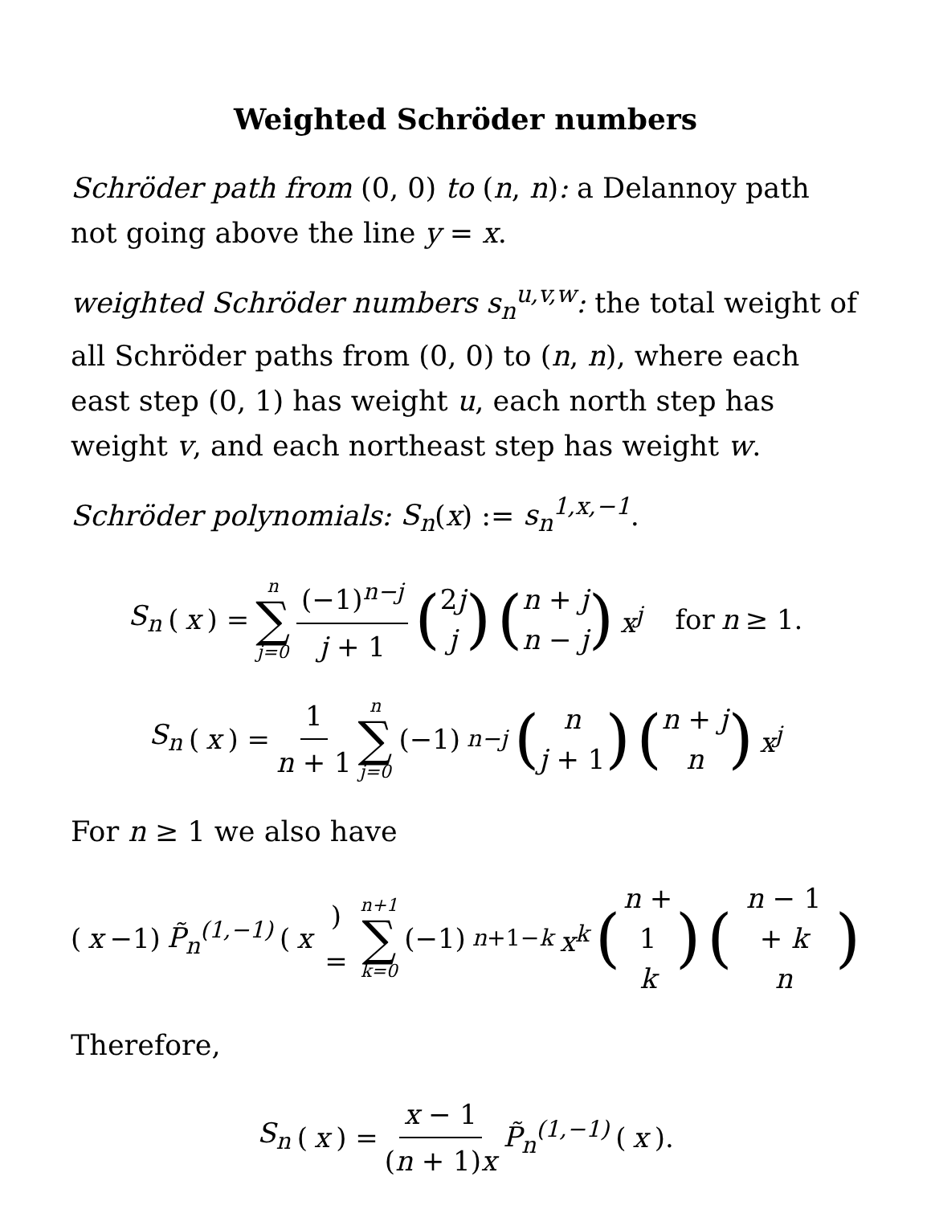Weighted Schröder numbers
Schröder path from (0, 0) to (n, n): a Delannoy path not going above the line y = x.
weighted Schröder numbers s<sub>n</sub><sup>u,v,w</sup>: the total weight of all Schröder paths from (0, 0) to (n, n), where each east step (0, 1) has weight u, each north step has weight v, and each northeast step has weight w.
Schröder polynomials: S<sub>n</sub>(x) := s<sub>n</sub><sup>1,x,−1</sup>.
S<sub>n</sub> (x) = n ∑ j=0 (−1)<sup>n−j</sup> j + 1 (2j j) (n + j n − j) x<sup>j</sup> for n ≥ 1.
S<sub>n</sub> (x) = 1 n + 1 n ∑ j=0 (−1)<sup>n−j</sup> (n j + 1) (n + j n) x<sup>j</sup>
For n ≥ 1 we also have
(x −1) P̃<sub>n</sub><sup>(1,−1)</sup> (x) = n+1 ∑ k=0 (−1)<sup>n+1−k</sup> x<sup>k</sup> (n + 1 k) (n − 1 + k n)
Therefore,
S<sub>n</sub> (x) = x − 1 (n + 1)x P̃<sub>n</sub><sup>(1,−1)</sup> (x).